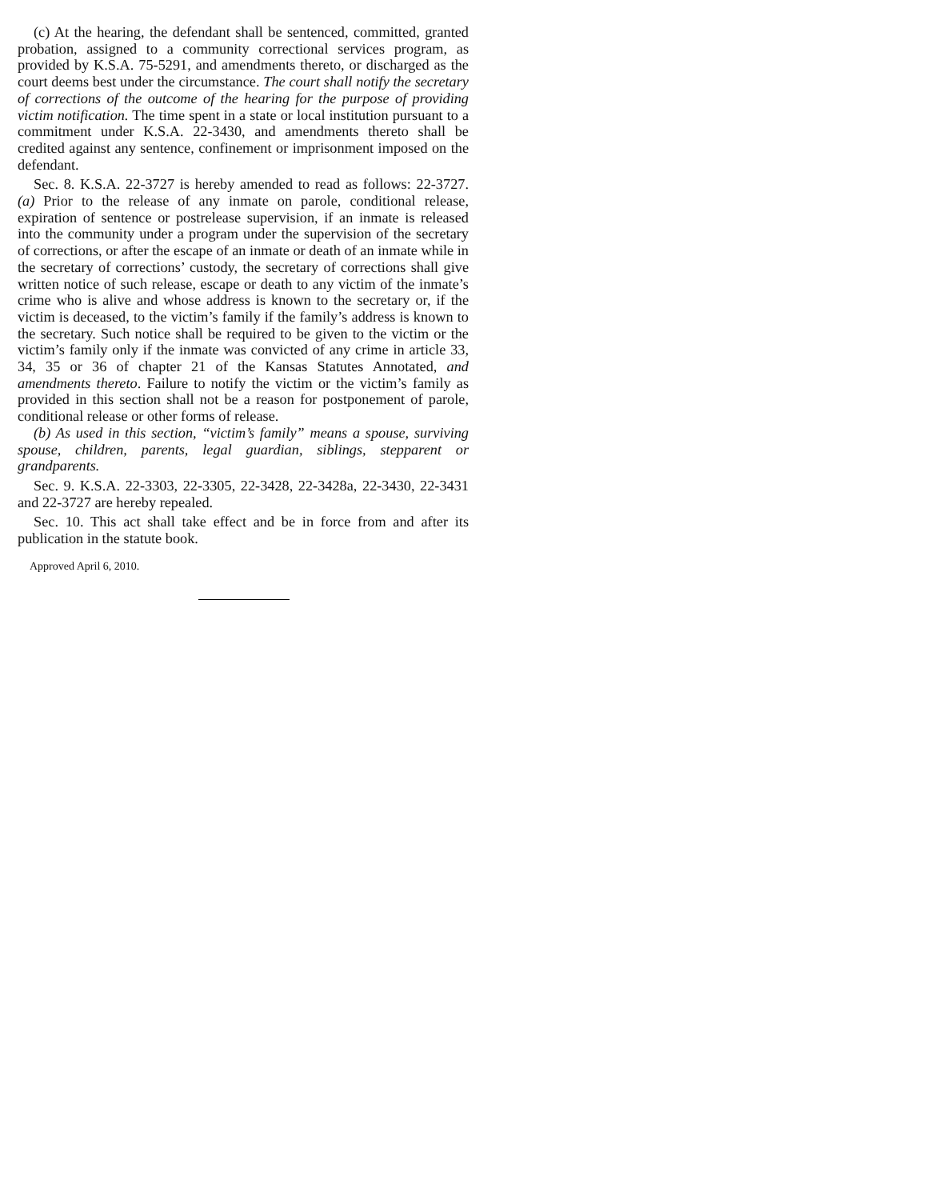(c) At the hearing, the defendant shall be sentenced, committed, granted probation, assigned to a community correctional services program, as provided by K.S.A. 75-5291, and amendments thereto, or discharged as the court deems best under the circumstance. The court shall notify the secretary of corrections of the outcome of the hearing for the purpose of providing victim notification. The time spent in a state or local institution pursuant to a commitment under K.S.A. 22-3430, and amendments thereto shall be credited against any sentence, confinement or imprisonment imposed on the defendant.
Sec. 8. K.S.A. 22-3727 is hereby amended to read as follows: 22-3727. (a) Prior to the release of any inmate on parole, conditional release, expiration of sentence or postrelease supervision, if an inmate is released into the community under a program under the supervision of the secretary of corrections, or after the escape of an inmate or death of an inmate while in the secretary of corrections’ custody, the secretary of corrections shall give written notice of such release, escape or death to any victim of the inmate’s crime who is alive and whose address is known to the secretary or, if the victim is deceased, to the victim’s family if the family’s address is known to the secretary. Such notice shall be required to be given to the victim or the victim’s family only if the inmate was convicted of any crime in article 33, 34, 35 or 36 of chapter 21 of the Kansas Statutes Annotated, and amendments thereto. Failure to notify the victim or the victim’s family as provided in this section shall not be a reason for postponement of parole, conditional release or other forms of release.
(b) As used in this section, “victim’s family” means a spouse, surviving spouse, children, parents, legal guardian, siblings, stepparent or grandparents.
Sec. 9. K.S.A. 22-3303, 22-3305, 22-3428, 22-3428a, 22-3430, 22-3431 and 22-3727 are hereby repealed.
Sec. 10. This act shall take effect and be in force from and after its publication in the statute book.
Approved April 6, 2010.